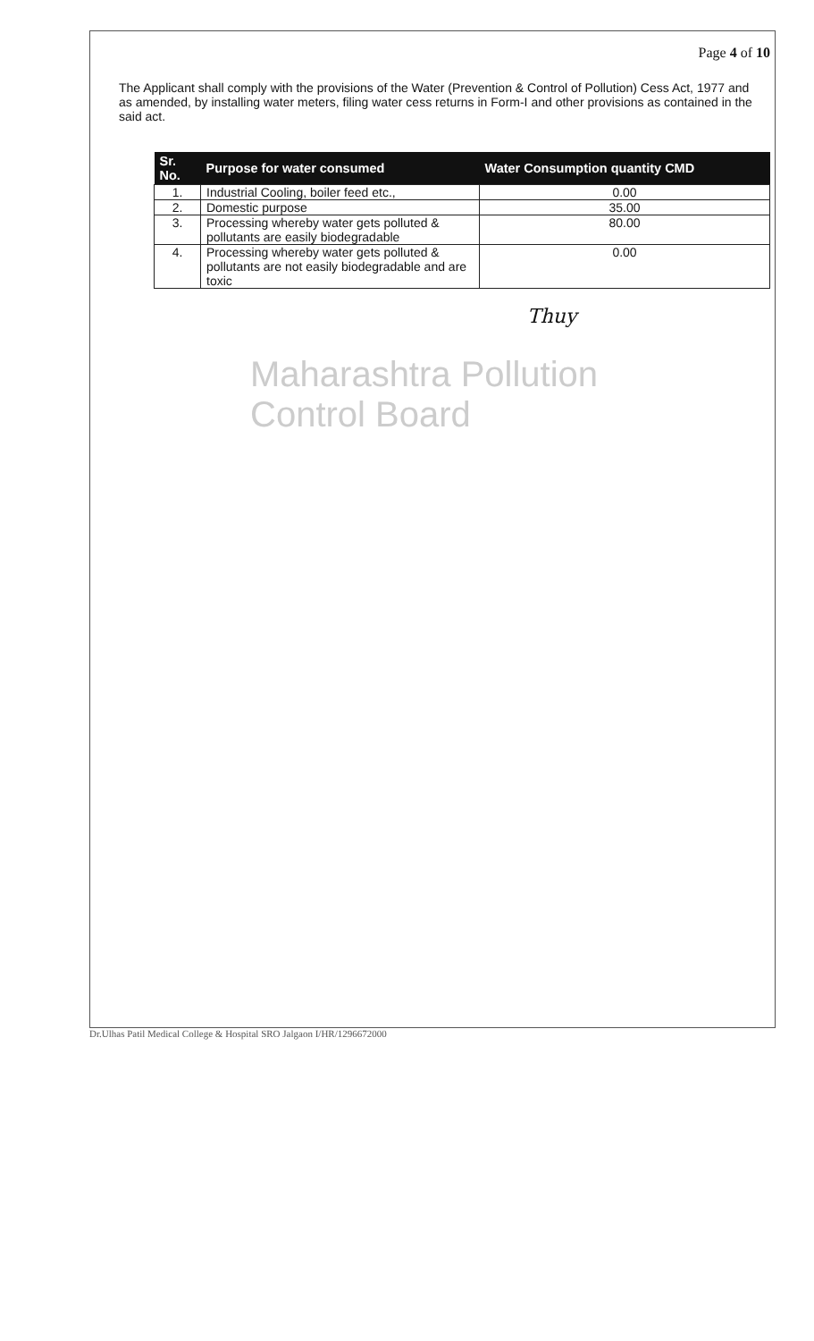Page 4 of 10
The Applicant shall comply with the provisions of the Water (Prevention & Control of Pollution) Cess Act, 1977 and as amended, by installing water meters, filing water cess returns in Form-I and other provisions as contained in the said act.
| Sr. No. | Purpose for water consumed | Water Consumption quantity CMD |
| --- | --- | --- |
| 1. | Industrial Cooling, boiler feed etc., | 0.00 |
| 2. | Domestic purpose | 35.00 |
| 3. | Processing whereby water gets polluted & pollutants are easily biodegradable | 80.00 |
| 4. | Processing whereby water gets polluted & pollutants are not easily biodegradable and are toxic | 0.00 |
Thuy
Maharashtra Pollution Control Board
Dr.Ulhas Patil Medical College & Hospital SRO Jalgaon I/HR/1296672000